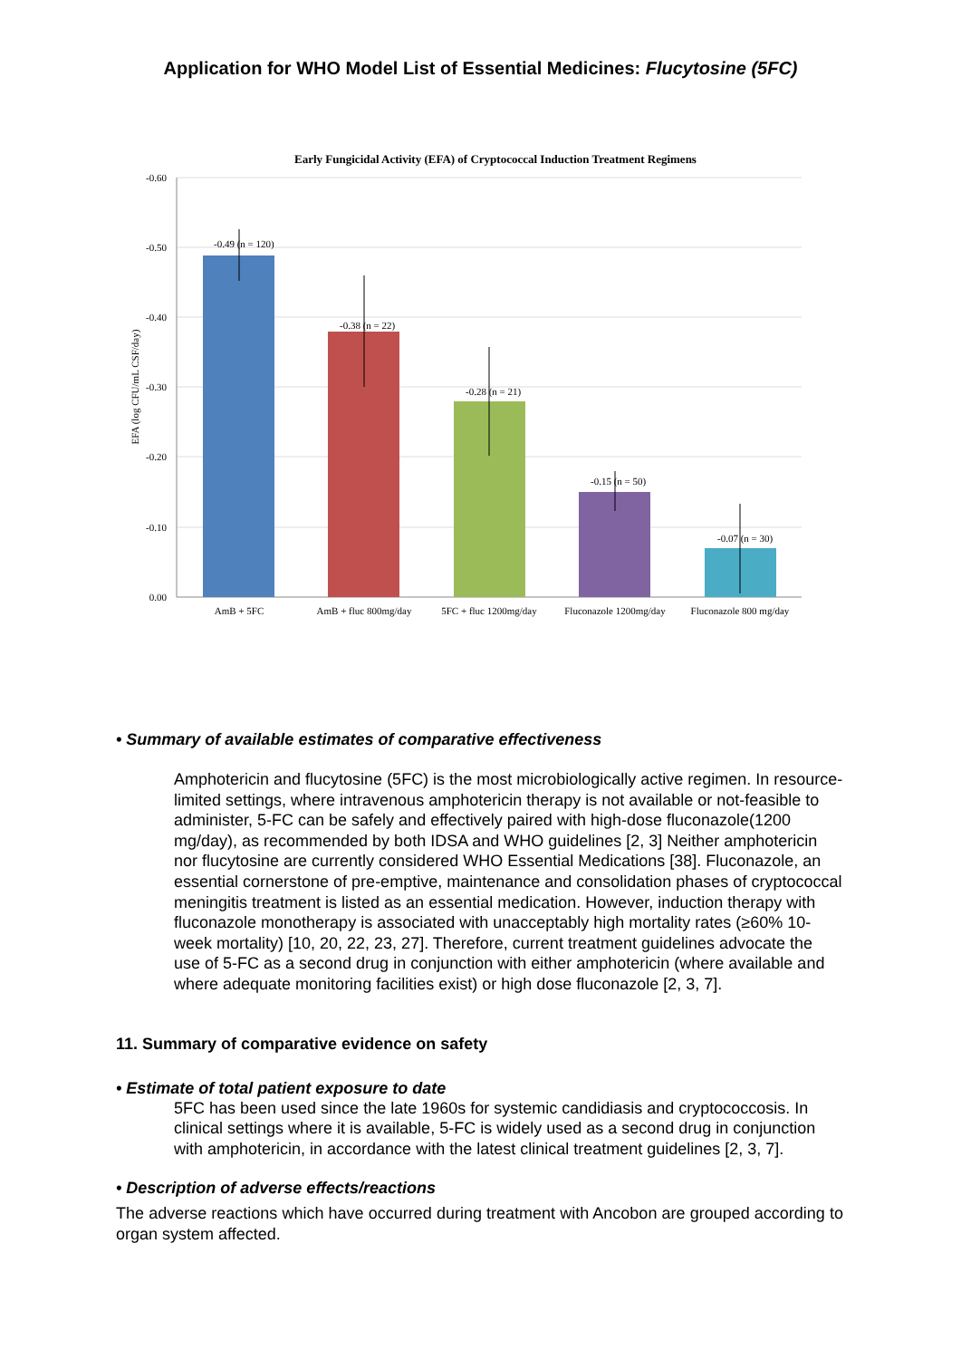Application for WHO Model List of Essential Medicines: Flucytosine (5FC)
Early Fungicidal Activity (EFA) of Cryptococcal Induction Treatment Regimens
-0.60
-0.50
-0.40
-0.30
-0.20
-0.10
0.00
EFA (log CFU/mL CSF/day)
-0.49 (n = 120)
-0.38 (n = 22)
-0.28 (n = 21)
-0.15 (n = 50)
-0.07 (n = 30)
AmB + 5FC
AmB + fluc 800mg/day
5FC + fluc 1200mg/day
Fluconazole 1200mg/day
Fluconazole 800 mg/day
• Summary of available estimates of comparative effectiveness
Amphotericin and flucytosine (5FC) is the most microbiologically active regimen. In resource-limited settings, where intravenous amphotericin therapy is not available or not-feasible to administer, 5-FC can be safely and effectively paired with high-dose fluconazole(1200 mg/day), as recommended by both IDSA and WHO guidelines [2, 3] Neither amphotericin nor flucytosine are currently considered WHO Essential Medications [38]. Fluconazole, an essential cornerstone of pre-emptive, maintenance and consolidation phases of cryptococcal meningitis treatment is listed as an essential medication. However, induction therapy with fluconazole monotherapy is associated with unacceptably high mortality rates (≥60% 10-week mortality) [10, 20, 22, 23, 27]. Therefore, current treatment guidelines advocate the use of 5-FC as a second drug in conjunction with either amphotericin (where available and where adequate monitoring facilities exist) or high dose fluconazole [2, 3, 7].
11. Summary of comparative evidence on safety
• Estimate of total patient exposure to date
5FC has been used since the late 1960s for systemic candidiasis and cryptococcosis. In clinical settings where it is available, 5-FC is widely used as a second drug in conjunction with amphotericin, in accordance with the latest clinical treatment guidelines [2, 3, 7].
• Description of adverse effects/reactions
The adverse reactions which have occurred during treatment with Ancobon are grouped according to organ system affected.